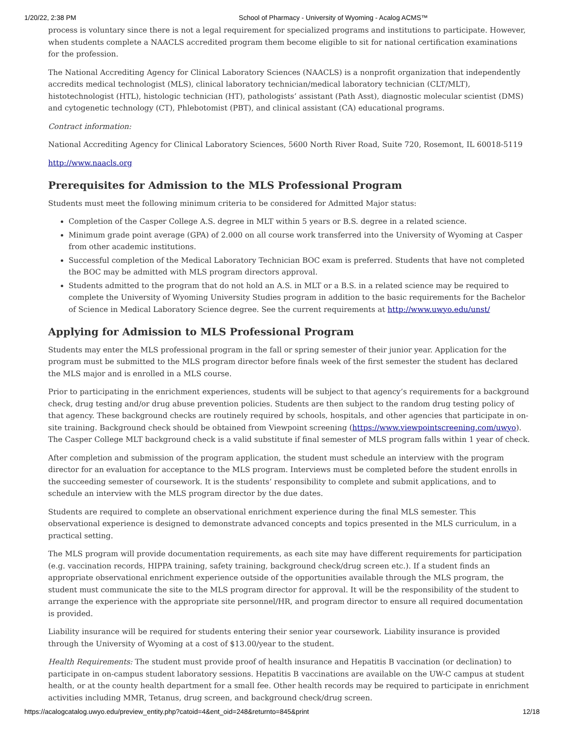1/20/22, 2:38 PM School of Pharmacy - University of Wyoming - Acalog ACMS™
process is voluntary since there is not a legal requirement for specialized programs and institutions to participate. However, when students complete a NAACLS accredited program them become eligible to sit for national certification examinations for the profession.
The National Accrediting Agency for Clinical Laboratory Sciences (NAACLS) is a nonprofit organization that independently accredits medical technologist (MLS), clinical laboratory technician/medical laboratory technician (CLT/MLT), histotechnologist (HTL), histologic technician (HT), pathologists’ assistant (Path Asst), diagnostic molecular scientist (DMS) and cytogenetic technology (CT), Phlebotomist (PBT), and clinical assistant (CA) educational programs.
Contract information:
National Accrediting Agency for Clinical Laboratory Sciences, 5600 North River Road, Suite 720, Rosemont, IL 60018-5119
http://www.naacls.org
Prerequisites for Admission to the MLS Professional Program
Students must meet the following minimum criteria to be considered for Admitted Major status:
Completion of the Casper College A.S. degree in MLT within 5 years or B.S. degree in a related science.
Minimum grade point average (GPA) of 2.000 on all course work transferred into the University of Wyoming at Casper from other academic institutions.
Successful completion of the Medical Laboratory Technician BOC exam is preferred. Students that have not completed the BOC may be admitted with MLS program directors approval.
Students admitted to the program that do not hold an A.S. in MLT or a B.S. in a related science may be required to complete the University of Wyoming University Studies program in addition to the basic requirements for the Bachelor of Science in Medical Laboratory Science degree. See the current requirements at http://www.uwyo.edu/unst/
Applying for Admission to MLS Professional Program
Students may enter the MLS professional program in the fall or spring semester of their junior year. Application for the program must be submitted to the MLS program director before finals week of the first semester the student has declared the MLS major and is enrolled in a MLS course.
Prior to participating in the enrichment experiences, students will be subject to that agency’s requirements for a background check, drug testing and/or drug abuse prevention policies. Students are then subject to the random drug testing policy of that agency. These background checks are routinely required by schools, hospitals, and other agencies that participate in on-site training. Background check should be obtained from Viewpoint screening (https://www.viewpointscreening.com/uwyo). The Casper College MLT background check is a valid substitute if final semester of MLS program falls within 1 year of check.
After completion and submission of the program application, the student must schedule an interview with the program director for an evaluation for acceptance to the MLS program. Interviews must be completed before the student enrolls in the succeeding semester of coursework. It is the students’ responsibility to complete and submit applications, and to schedule an interview with the MLS program director by the due dates.
Students are required to complete an observational enrichment experience during the final MLS semester. This observational experience is designed to demonstrate advanced concepts and topics presented in the MLS curriculum, in a practical setting.
The MLS program will provide documentation requirements, as each site may have different requirements for participation (e.g. vaccination records, HIPPA training, safety training, background check/drug screen etc.). If a student finds an appropriate observational enrichment experience outside of the opportunities available through the MLS program, the student must communicate the site to the MLS program director for approval. It will be the responsibility of the student to arrange the experience with the appropriate site personnel/HR, and program director to ensure all required documentation is provided.
Liability insurance will be required for students entering their senior year coursework. Liability insurance is provided through the University of Wyoming at a cost of $13.00/year to the student.
Health Requirements: The student must provide proof of health insurance and Hepatitis B vaccination (or declination) to participate in on-campus student laboratory sessions. Hepatitis B vaccinations are available on the UW-C campus at student health, or at the county health department for a small fee. Other health records may be required to participate in enrichment activities including MMR, Tetanus, drug screen, and background check/drug screen.
https://acalogcatalog.uwyo.edu/preview_entity.php?catoid=4&ent_oid=248&returnto=845&print 12/18